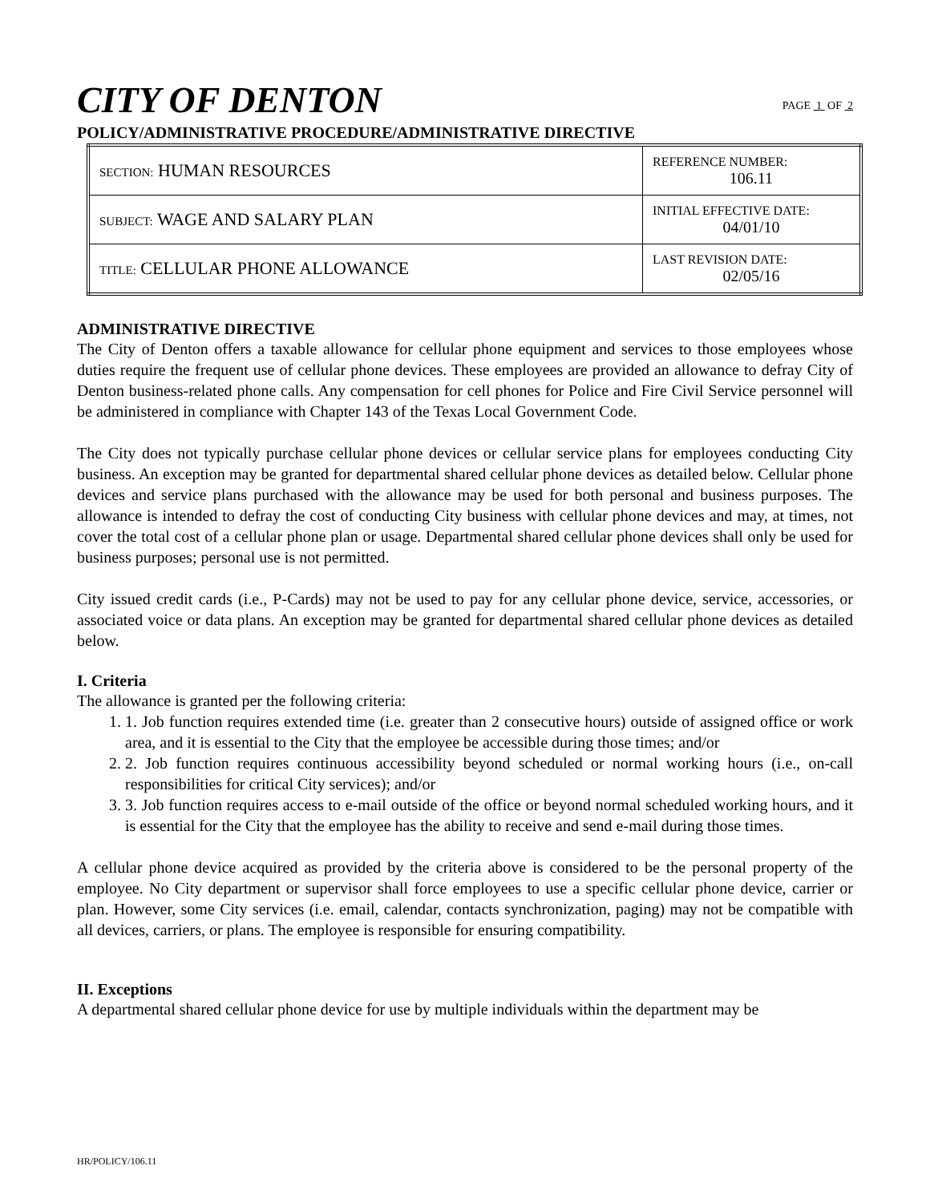CITY OF DENTON
PAGE 1 OF 2
POLICY/ADMINISTRATIVE PROCEDURE/ADMINISTRATIVE DIRECTIVE
| SECTION: HUMAN RESOURCES | REFERENCE NUMBER: 106.11 |
| SUBJECT: WAGE AND SALARY PLAN | INITIAL EFFECTIVE DATE: 04/01/10 |
| TITLE: CELLULAR PHONE ALLOWANCE | LAST REVISION DATE: 02/05/16 |
ADMINISTRATIVE DIRECTIVE
The City of Denton offers a taxable allowance for cellular phone equipment and services to those employees whose duties require the frequent use of cellular phone devices. These employees are provided an allowance to defray City of Denton business-related phone calls. Any compensation for cell phones for Police and Fire Civil Service personnel will be administered in compliance with Chapter 143 of the Texas Local Government Code.
The City does not typically purchase cellular phone devices or cellular service plans for employees conducting City business. An exception may be granted for departmental shared cellular phone devices as detailed below. Cellular phone devices and service plans purchased with the allowance may be used for both personal and business purposes. The allowance is intended to defray the cost of conducting City business with cellular phone devices and may, at times, not cover the total cost of a cellular phone plan or usage. Departmental shared cellular phone devices shall only be used for business purposes; personal use is not permitted.
City issued credit cards (i.e., P-Cards) may not be used to pay for any cellular phone device, service, accessories, or associated voice or data plans. An exception may be granted for departmental shared cellular phone devices as detailed below.
I. Criteria
The allowance is granted per the following criteria:
1. 1. Job function requires extended time (i.e. greater than 2 consecutive hours) outside of assigned office or work area, and it is essential to the City that the employee be accessible during those times; and/or
2. 2. Job function requires continuous accessibility beyond scheduled or normal working hours (i.e., on-call responsibilities for critical City services); and/or
3. 3. Job function requires access to e-mail outside of the office or beyond normal scheduled working hours, and it is essential for the City that the employee has the ability to receive and send e-mail during those times.
A cellular phone device acquired as provided by the criteria above is considered to be the personal property of the employee. No City department or supervisor shall force employees to use a specific cellular phone device, carrier or plan. However, some City services (i.e. email, calendar, contacts synchronization, paging) may not be compatible with all devices, carriers, or plans. The employee is responsible for ensuring compatibility.
II. Exceptions
A departmental shared cellular phone device for use by multiple individuals within the department may be
HR/POLICY/106.11